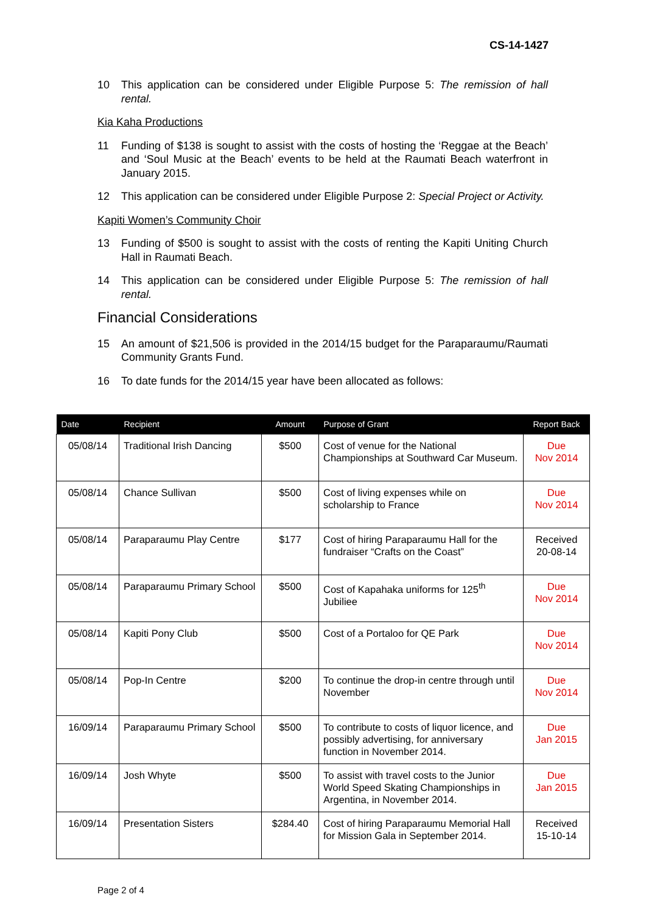CS-14-1427
10 This application can be considered under Eligible Purpose 5: The remission of hall rental.
Kia Kaha Productions
11 Funding of $138 is sought to assist with the costs of hosting the ‘Reggae at the Beach’ and ‘Soul Music at the Beach’ events to be held at the Raumati Beach waterfront in January 2015.
12 This application can be considered under Eligible Purpose 2: Special Project or Activity.
Kapiti Women’s Community Choir
13 Funding of $500 is sought to assist with the costs of renting the Kapiti Uniting Church Hall in Raumati Beach.
14 This application can be considered under Eligible Purpose 5: The remission of hall rental.
Financial Considerations
15 An amount of $21,506 is provided in the 2014/15 budget for the Paraparaumu/Raumati Community Grants Fund.
16 To date funds for the 2014/15 year have been allocated as follows:
| Date | Recipient | Amount | Purpose of Grant | Report Back |
| --- | --- | --- | --- | --- |
| 05/08/14 | Traditional Irish Dancing | $500 | Cost of venue for the National Championships at Southward Car Museum. | Due Nov 2014 |
| 05/08/14 | Chance Sullivan | $500 | Cost of living expenses while on scholarship to France | Due Nov 2014 |
| 05/08/14 | Paraparaumu Play Centre | $177 | Cost of hiring Paraparaumu Hall for the fundraiser “Crafts on the Coast” | Received 20-08-14 |
| 05/08/14 | Paraparaumu Primary School | $500 | Cost of Kapahaka uniforms for 125<sup>th</sup> Jubiliee | Due Nov 2014 |
| 05/08/14 | Kapiti Pony Club | $500 | Cost of a Portaloo for QE Park | Due Nov 2014 |
| 05/08/14 | Pop-In Centre | $200 | To continue the drop-in centre through until November | Due Nov 2014 |
| 16/09/14 | Paraparaumu Primary School | $500 | To contribute to costs of liquor licence, and possibly advertising, for anniversary function in November 2014. | Due Jan 2015 |
| 16/09/14 | Josh Whyte | $500 | To assist with travel costs to the Junior World Speed Skating Championships in Argentina, in November 2014. | Due Jan 2015 |
| 16/09/14 | Presentation Sisters | $284.40 | Cost of hiring Paraparaumu Memorial Hall for Mission Gala in September 2014. | Received 15-10-14 |
Page 2 of 4